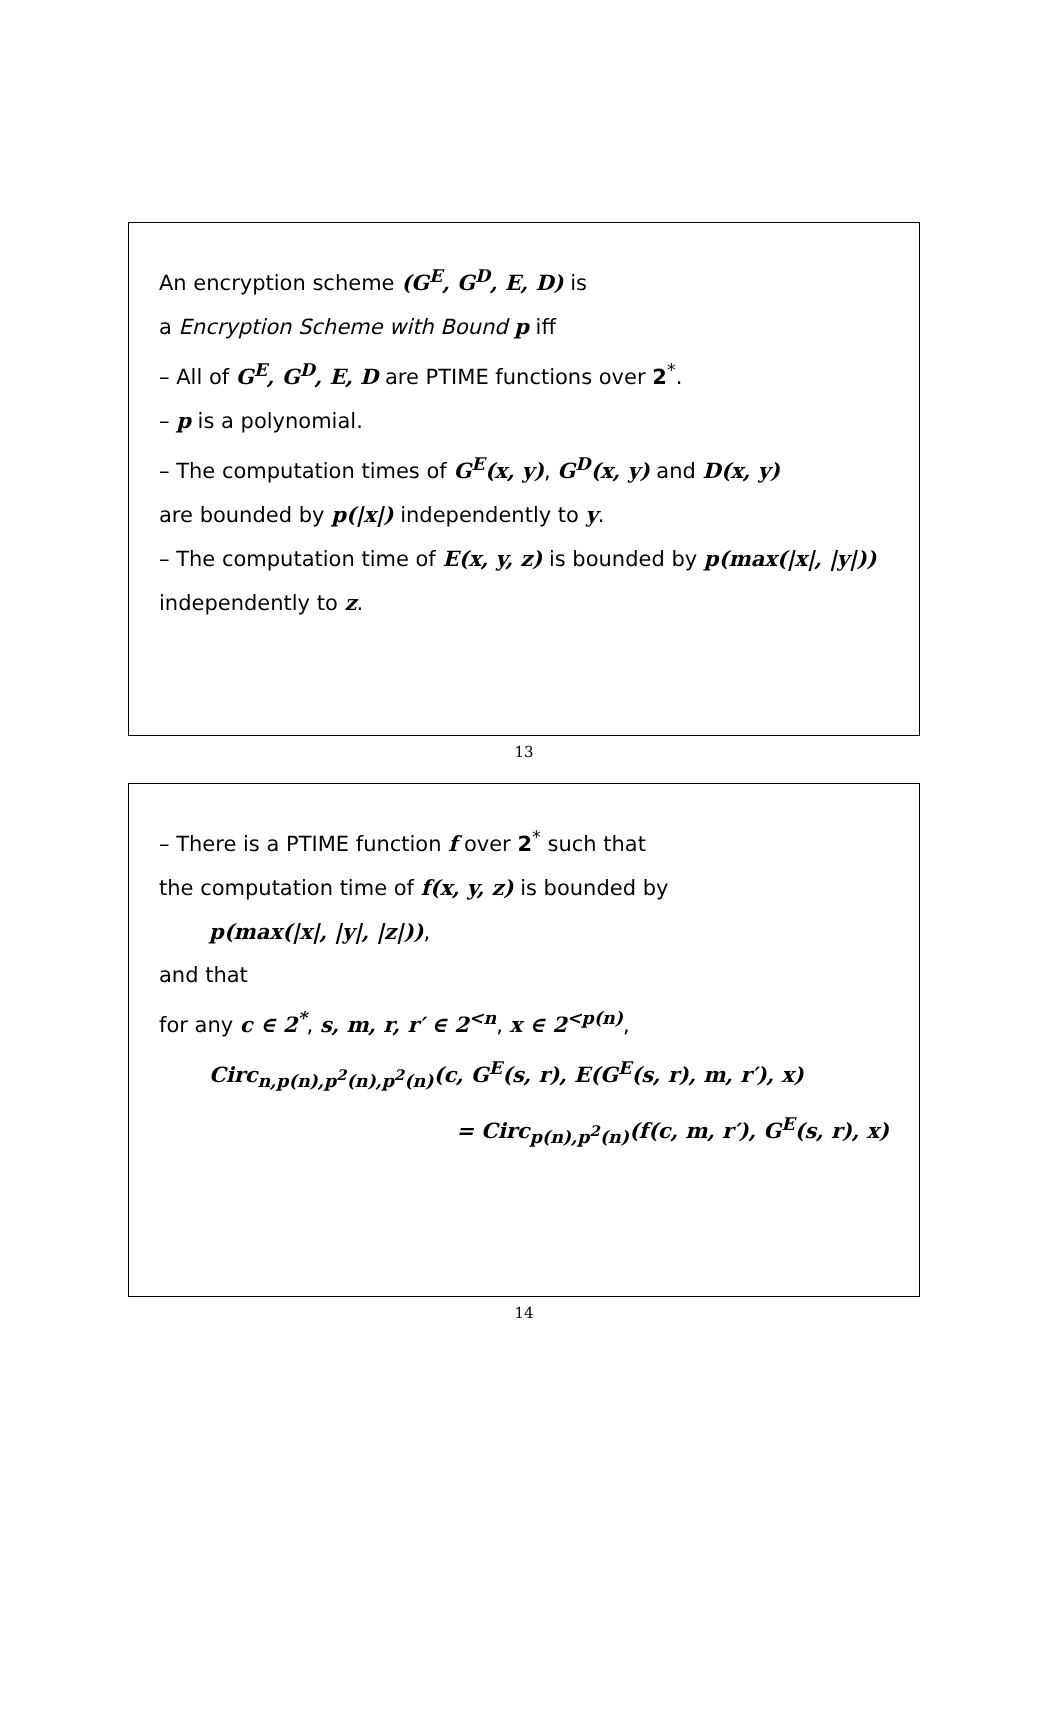An encryption scheme (G<sup>E</sup>, G<sup>D</sup>, E, D) is
a Encryption Scheme with Bound p iff
– All of G<sup>E</sup>, G<sup>D</sup>, E, D are PTIME functions over 2<sup>*</sup>.
– p is a polynomial.
– The computation times of G<sup>E</sup>(x, y), G<sup>D</sup>(x, y) and D(x, y)
are bounded by p(|x|) independently to y.
– The computation time of E(x, y, z) is bounded by p(max(|x|, |y|))
independently to z.
13
– There is a PTIME function f over 2<sup>*</sup> such that
the computation time of f(x, y, z) is bounded by
p(max(|x|, |y|, |z|)),
and that
for any c ∈ 2<sup>*</sup>, s, m, r, r′ ∈ 2<sup><n</sup>, x ∈ 2<sup><p(n)</sup>,
Circ<sub>n,p(n),p<sup>2</sup>(n),p<sup>2</sup>(n)</sub>(c, G<sup>E</sup>(s, r), E(G<sup>E</sup>(s, r), m, r′), x)
= Circ<sub>p(n),p<sup>2</sup>(n)</sub>(f(c, m, r′), G<sup>E</sup>(s, r), x)
14